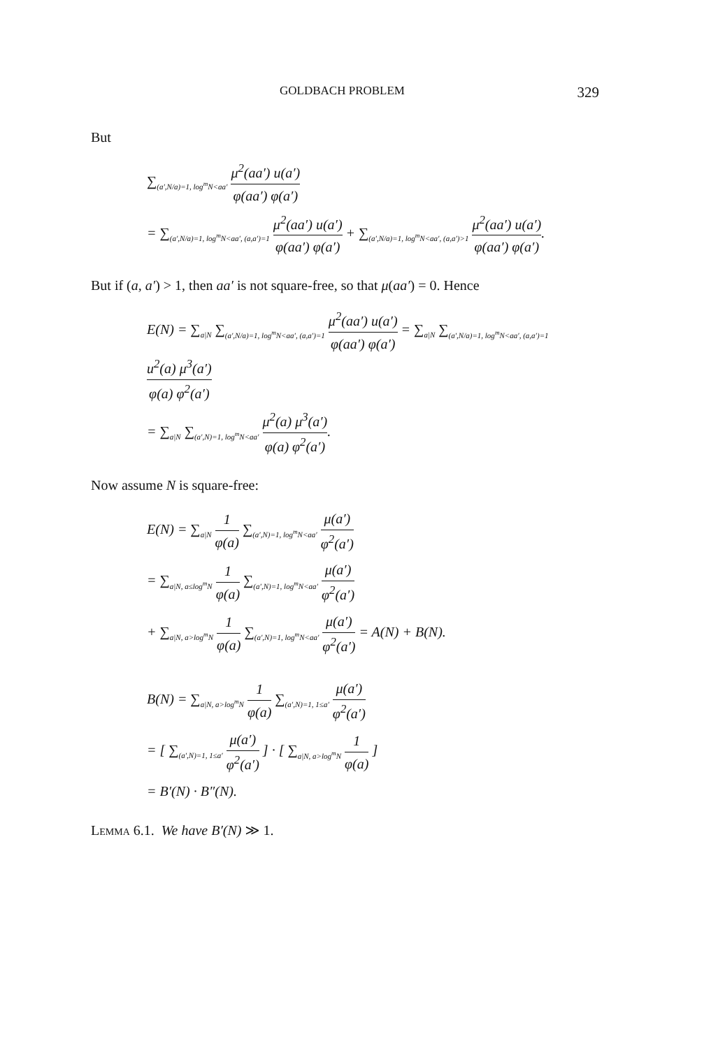GOLDBACH PROBLEM 329
But
∑<sub>(a′,N/a)=1, log<sup>m</sup>N<aa′</sub> μ<sup>2</sup>(aa′) u(a′) φ(aa′) φ(a′)
= ∑<sub>(a′,N/a)=1, log<sup>m</sup>N<aa′, (a,a′)=1</sub> μ<sup>2</sup>(aa′) u(a′) φ(aa′) φ(a′) + ∑<sub>(a′,N/a)=1, log<sup>m</sup>N<aa′, (a,a′)>1</sub> μ<sup>2</sup>(aa′) u(a′) φ(aa′) φ(a′).
But if (a, a′) > 1, then aa′ is not square-free, so that μ(aa′) = 0. Hence
E(N) = ∑<sub>a|N</sub> ∑<sub>(a′,N/a)=1, log<sup>m</sup>N<aa′, (a,a′)=1</sub> μ<sup>2</sup>(aa′) u(a′) φ(aa′) φ(a′) = ∑<sub>a|N</sub> ∑<sub>(a′,N/a)=1, log<sup>m</sup>N<aa′, (a,a′)=1</sub> u<sup>2</sup>(a) μ<sup>3</sup>(a′) φ(a) φ<sup>2</sup>(a′)
= ∑<sub>a|N</sub> ∑<sub>(a′,N)=1, log<sup>m</sup>N<aa′</sub> μ<sup>2</sup>(a) μ<sup>3</sup>(a′) φ(a) φ<sup>2</sup>(a′).
Now assume N is square-free:
E(N) = ∑<sub>a|N</sub> 1 φ(a) ∑<sub>(a′,N)=1, log<sup>m</sup>N<aa′</sub> μ(a′) φ<sup>2</sup>(a′)
= ∑<sub>a|N, a≤log<sup>m</sup>N</sub> 1 φ(a) ∑<sub>(a′,N)=1, log<sup>m</sup>N<aa′</sub> μ(a′) φ<sup>2</sup>(a′)
+ ∑<sub>a|N, a>log<sup>m</sup>N</sub> 1 φ(a) ∑<sub>(a′,N)=1, log<sup>m</sup>N<aa′</sub> μ(a′) φ<sup>2</sup>(a′) = A(N) + B(N).
B(N) = ∑<sub>a|N, a>log<sup>m</sup>N</sub> 1 φ(a) ∑<sub>(a′,N)=1, 1≤a′</sub> μ(a′) φ<sup>2</sup>(a′)
= [ ∑<sub>(a′,N)=1, 1≤a′</sub> μ(a′) φ<sup>2</sup>(a′) ] · [ ∑<sub>a|N, a>log<sup>m</sup>N</sub> 1 φ(a) ]
= B′(N) · B″(N).
Lemma 6.1. We have B′(N) ≫ 1.